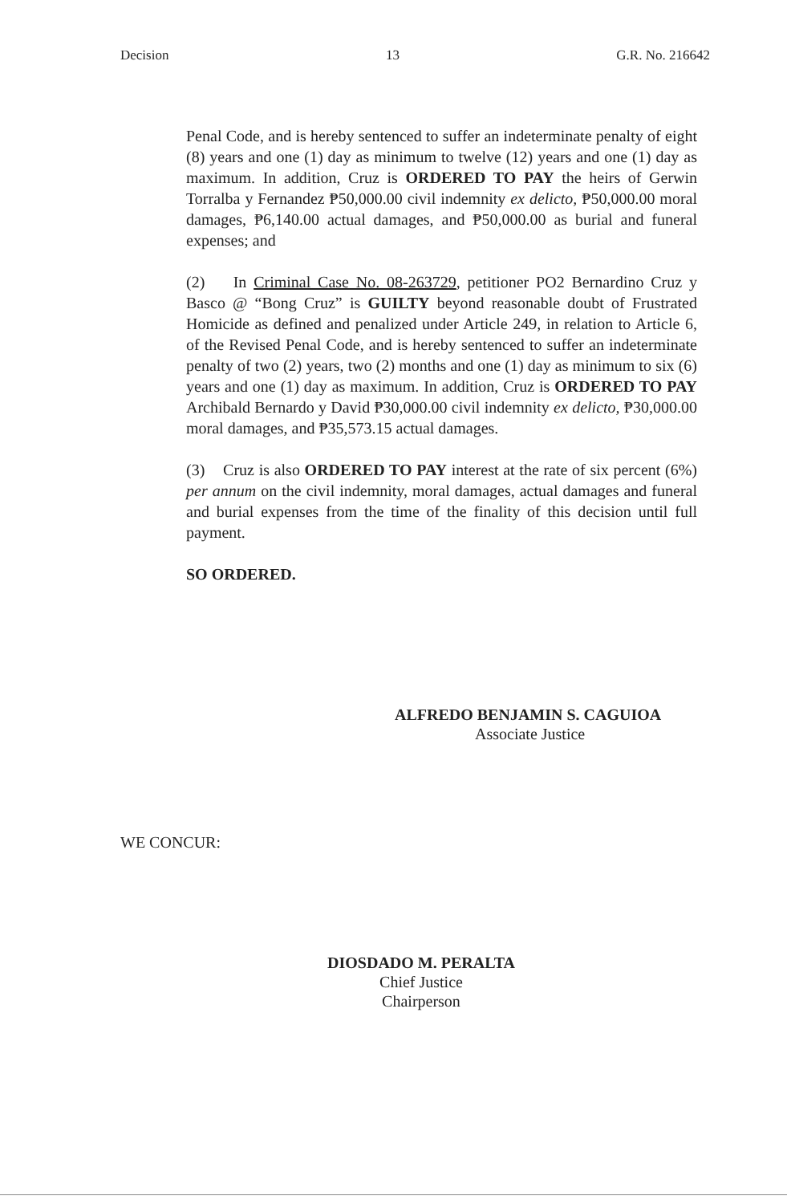Decision 13 G.R. No. 216642
Penal Code, and is hereby sentenced to suffer an indeterminate penalty of eight (8) years and one (1) day as minimum to twelve (12) years and one (1) day as maximum. In addition, Cruz is ORDERED TO PAY the heirs of Gerwin Torralba y Fernandez ₱50,000.00 civil indemnity ex delicto, ₱50,000.00 moral damages, ₱6,140.00 actual damages, and ₱50,000.00 as burial and funeral expenses; and
(2) In Criminal Case No. 08-263729, petitioner PO2 Bernardino Cruz y Basco @ “Bong Cruz” is GUILTY beyond reasonable doubt of Frustrated Homicide as defined and penalized under Article 249, in relation to Article 6, of the Revised Penal Code, and is hereby sentenced to suffer an indeterminate penalty of two (2) years, two (2) months and one (1) day as minimum to six (6) years and one (1) day as maximum. In addition, Cruz is ORDERED TO PAY Archibald Bernardo y David ₱30,000.00 civil indemnity ex delicto, ₱30,000.00 moral damages, and ₱35,573.15 actual damages.
(3) Cruz is also ORDERED TO PAY interest at the rate of six percent (6%) per annum on the civil indemnity, moral damages, actual damages and funeral and burial expenses from the time of the finality of this decision until full payment.
SO ORDERED.
ALFREDO BENJAMIN S. CAGUIOA
Associate Justice
WE CONCUR:
DIOSDADO M. PERALTA
Chief Justice
Chairperson